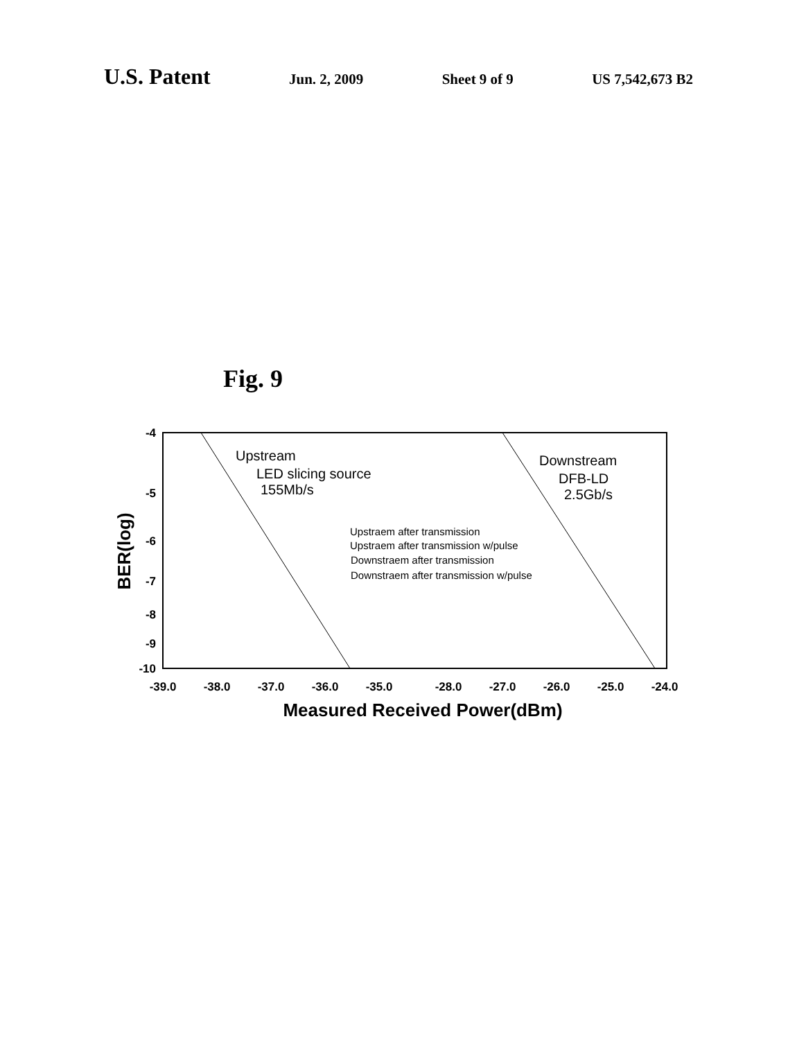U.S. Patent Jun. 2, 2009 Sheet 9 of 9 US 7,542,673 B2
Fig. 9
-4
-5
-6
-7
-8
-9
-10
-39.0
-38.0
-37.0
-36.0
-35.0
-28.0
-27.0
-26.0
-25.0
-24.0
Measured Received Power(dBm)
BER(log)
Upstream
LED slicing source
155Mb/s
Downstream
DFB-LD
2.5Gb/s
Upstraem after transmission
Upstraem after transmission w/pulse
Downstraem after transmission
Downstraem after transmission w/pulse